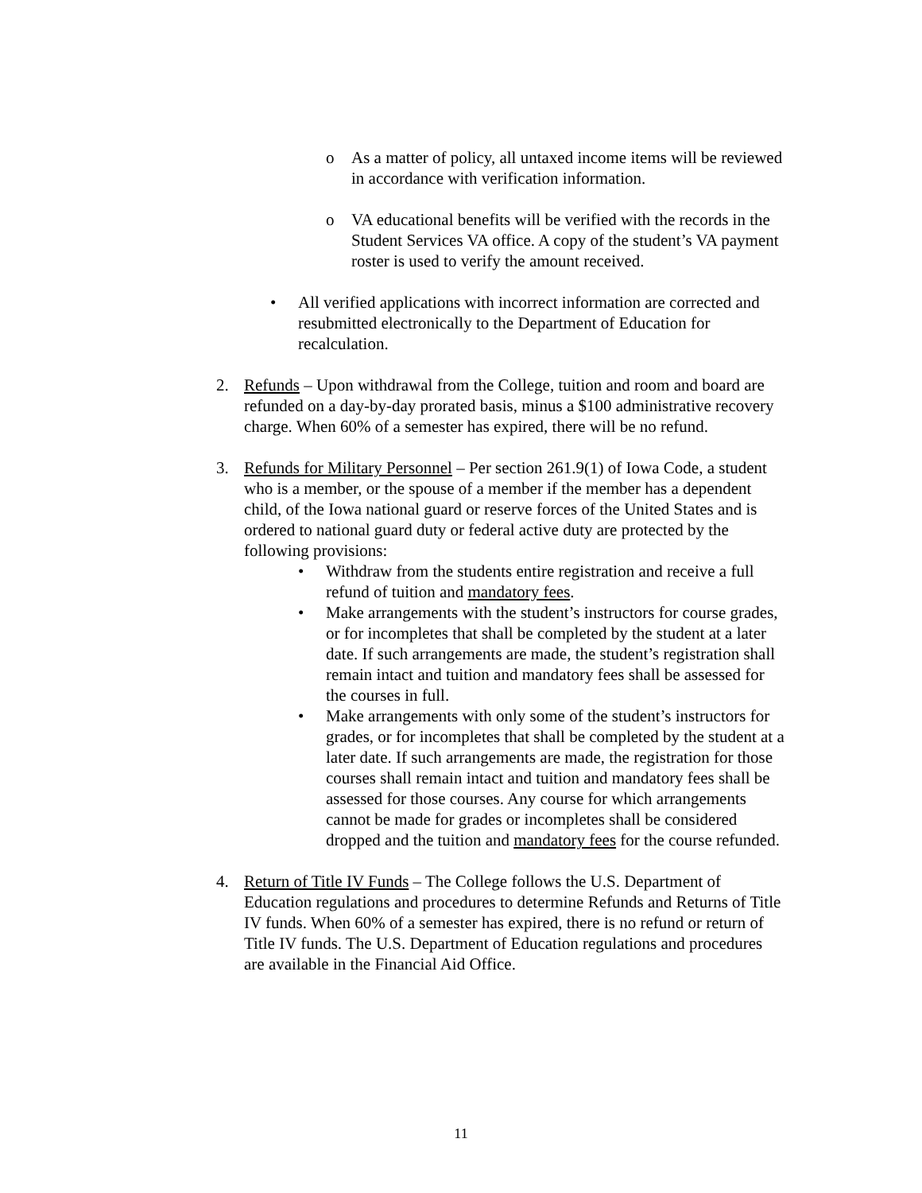o As a matter of policy, all untaxed income items will be reviewed in accordance with verification information.
o VA educational benefits will be verified with the records in the Student Services VA office. A copy of the student’s VA payment roster is used to verify the amount received.
• All verified applications with incorrect information are corrected and resubmitted electronically to the Department of Education for recalculation.
2. Refunds – Upon withdrawal from the College, tuition and room and board are refunded on a day-by-day prorated basis, minus a $100 administrative recovery charge. When 60% of a semester has expired, there will be no refund.
3. Refunds for Military Personnel – Per section 261.9(1) of Iowa Code, a student who is a member, or the spouse of a member if the member has a dependent child, of the Iowa national guard or reserve forces of the United States and is ordered to national guard duty or federal active duty are protected by the following provisions:
• Withdraw from the students entire registration and receive a full refund of tuition and mandatory fees.
• Make arrangements with the student’s instructors for course grades, or for incompletes that shall be completed by the student at a later date. If such arrangements are made, the student’s registration shall remain intact and tuition and mandatory fees shall be assessed for the courses in full.
• Make arrangements with only some of the student’s instructors for grades, or for incompletes that shall be completed by the student at a later date. If such arrangements are made, the registration for those courses shall remain intact and tuition and mandatory fees shall be assessed for those courses. Any course for which arrangements cannot be made for grades or incompletes shall be considered dropped and the tuition and mandatory fees for the course refunded.
4. Return of Title IV Funds – The College follows the U.S. Department of Education regulations and procedures to determine Refunds and Returns of Title IV funds. When 60% of a semester has expired, there is no refund or return of Title IV funds. The U.S. Department of Education regulations and procedures are available in the Financial Aid Office.
11